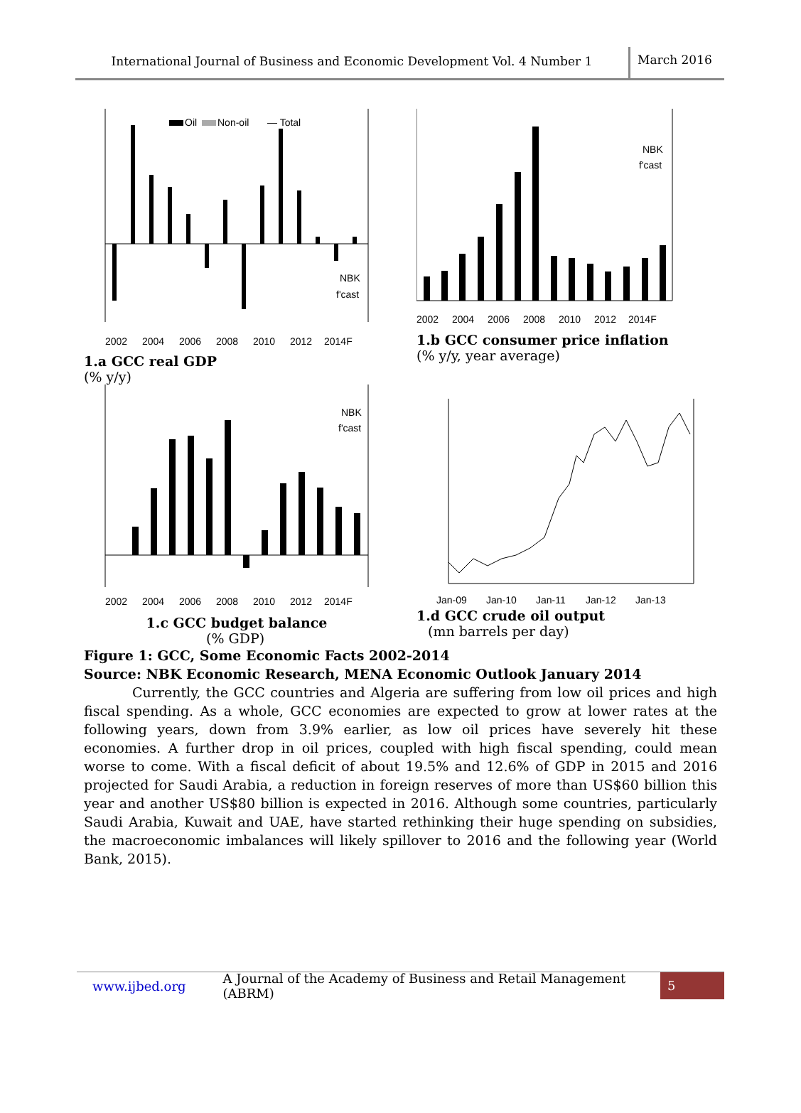International Journal of Business and Economic Development Vol. 4 Number 1 March 2016
Oil
Non-oil
— Total
NBK
f'cast
2002
2004
2006
2008
2010
2012
2014F
1.a GCC real GDP
(% y/y)
NBK
f'cast
2002
2004
2006
2008
2010
2012
2014F
1.b GCC consumer price inflation
(% y/y, year average)
NBK
f'cast
2002
2004
2006
2008
2010
2012
2014F
1.c GCC budget balance
(% GDP)
Jan-09
Jan-10
Jan-11
Jan-12
Jan-13
1.d GCC crude oil output
(mn barrels per day)
Figure 1: GCC, Some Economic Facts 2002-2014
Source: NBK Economic Research, MENA Economic Outlook January 2014
Currently, the GCC countries and Algeria are suffering from low oil prices and high fiscal spending. As a whole, GCC economies are expected to grow at lower rates at the following years, down from 3.9% earlier, as low oil prices have severely hit these economies. A further drop in oil prices, coupled with high fiscal spending, could mean worse to come. With a fiscal deficit of about 19.5% and 12.6% of GDP in 2015 and 2016 projected for Saudi Arabia, a reduction in foreign reserves of more than US$60 billion this year and another US$80 billion is expected in 2016. Although some countries, particularly Saudi Arabia, Kuwait and UAE, have started rethinking their huge spending on subsidies, the macroeconomic imbalances will likely spillover to 2016 and the following year (World Bank, 2015).
www.ijbed.org A Journal of the Academy of Business and Retail Management (ABRM) 5